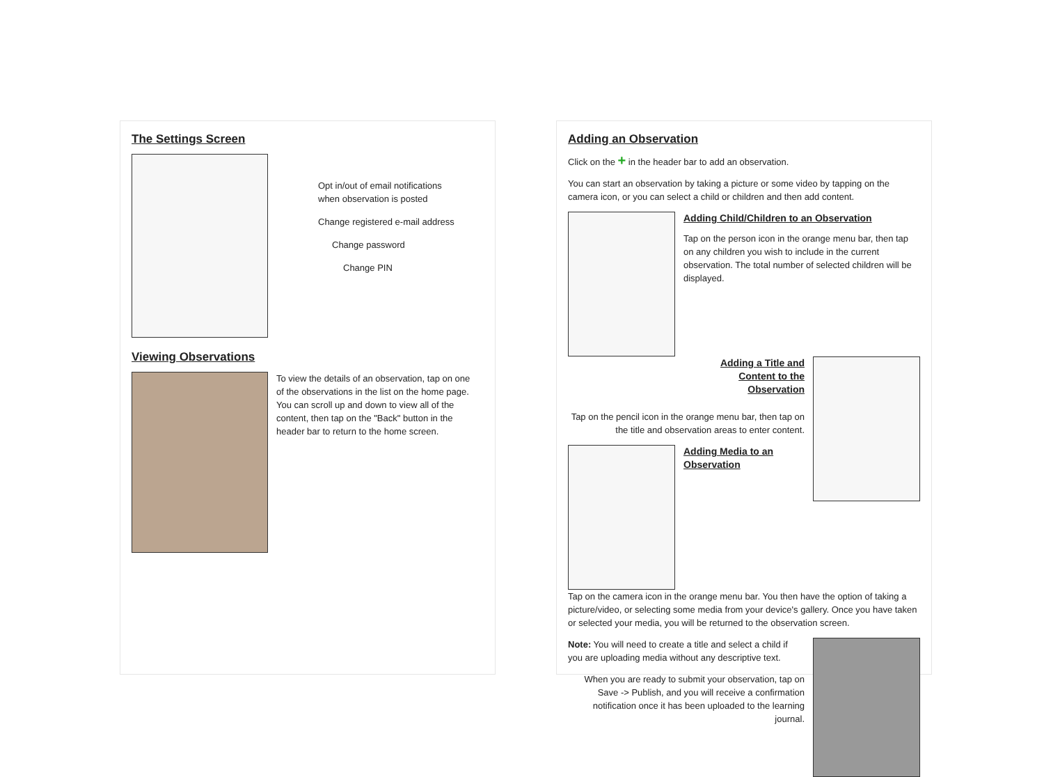The Settings Screen
Opt in/out of email notifications
when observation is posted
Change registered e-mail address
Change password
Change PIN
Viewing Observations
To view the details of an observation, tap on one of the observations in the list on the home page. You can scroll up and down to view all of the content, then tap on the "Back" button in the header bar to return to the home screen.
Adding an Observation
Click on the + in the header bar to add an observation.
You can start an observation by taking a picture or some video by tapping on the camera icon, or you can select a child or children and then add content.
Adding Child/Children to an Observation
Tap on the person icon in the orange menu bar, then tap on any children you wish to include in the current observation. The total number of selected children will be displayed.
Adding a Title and
Content to the
Observation
Tap on the pencil icon in the orange menu bar, then tap on the title and observation areas to enter content.
Adding Media to an Observation
Tap on the camera icon in the orange menu bar. You then have the option of taking a picture/video, or selecting some media from your device's gallery. Once you have taken or selected your media, you will be returned to the observation screen.
Note: You will need to create a title and select a child if you are uploading media without any descriptive text.
When you are ready to submit your observation, tap on Save -> Publish, and you will receive a confirmation notification once it has been uploaded to the learning journal.